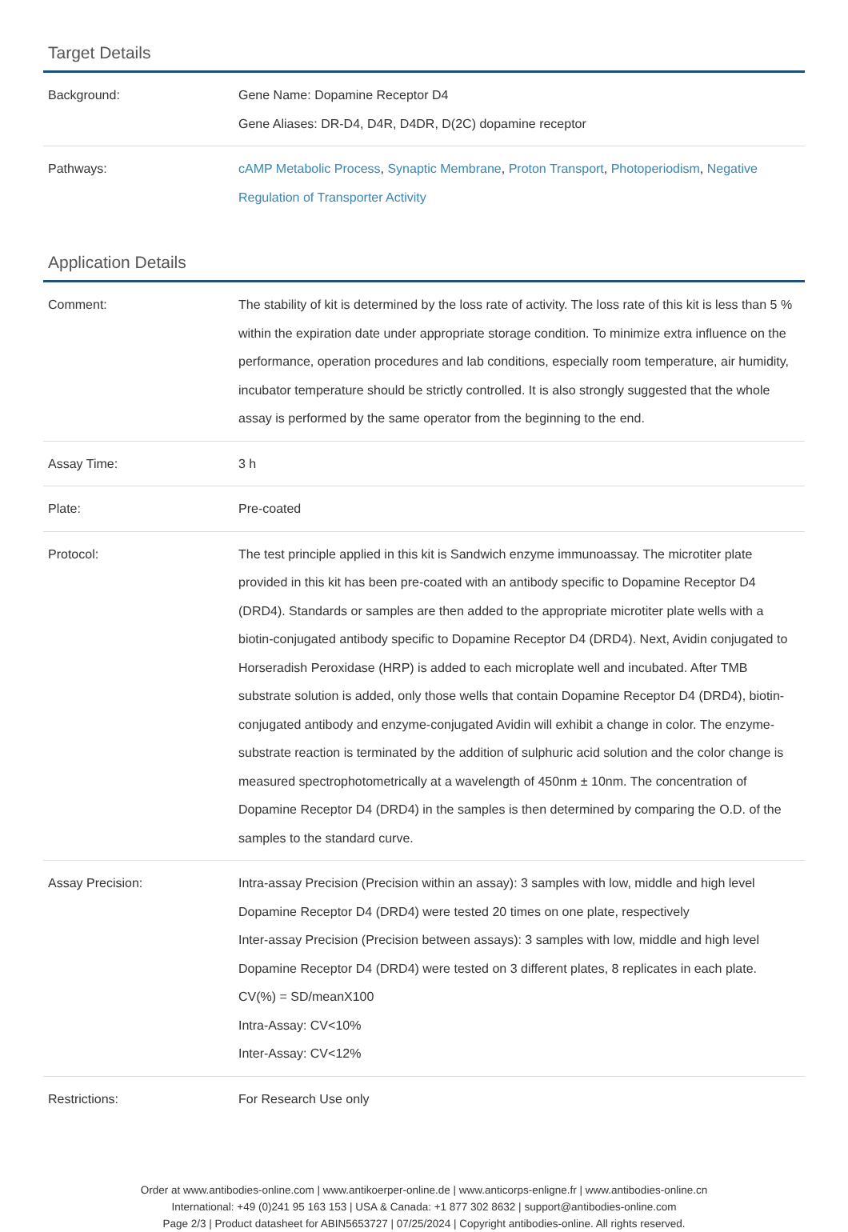Target Details
| Background: | Gene Name: Dopamine Receptor D4 Gene Aliases: DR-D4, D4R, D4DR, D(2C) dopamine receptor |
| Pathways: | cAMP Metabolic Process , Synaptic Membrane , Proton Transport , Photoperiodism , Negative Regulation of Transporter Activity |
Application Details
| Comment: | The stability of kit is determined by the loss rate of activity. The loss rate of this kit is less than 5 % within the expiration date under appropriate storage condition. To minimize extra influence on the performance, operation procedures and lab conditions, especially room temperature, air humidity, incubator temperature should be strictly controlled. It is also strongly suggested that the whole assay is performed by the same operator from the beginning to the end. |
| Assay Time: | 3 h |
| Plate: | Pre-coated |
| Protocol: | The test principle applied in this kit is Sandwich enzyme immunoassay. The microtiter plate provided in this kit has been pre-coated with an antibody specific to Dopamine Receptor D4 (DRD4). Standards or samples are then added to the appropriate microtiter plate wells with a biotin-conjugated antibody specific to Dopamine Receptor D4 (DRD4). Next, Avidin conjugated to Horseradish Peroxidase (HRP) is added to each microplate well and incubated. After TMB substrate solution is added, only those wells that contain Dopamine Receptor D4 (DRD4), biotin-conjugated antibody and enzyme-conjugated Avidin will exhibit a change in color. The enzyme-substrate reaction is terminated by the addition of sulphuric acid solution and the color change is measured spectrophotometrically at a wavelength of 450nm ± 10nm. The concentration of Dopamine Receptor D4 (DRD4) in the samples is then determined by comparing the O.D. of the samples to the standard curve. |
| Assay Precision: | Intra-assay Precision (Precision within an assay): 3 samples with low, middle and high level Dopamine Receptor D4 (DRD4) were tested 20 times on one plate, respectively Inter-assay Precision (Precision between assays): 3 samples with low, middle and high level Dopamine Receptor D4 (DRD4) were tested on 3 different plates, 8 replicates in each plate. CV(%) = SD/meanX100 Intra-Assay: CV<10% Inter-Assay: CV<12% |
| Restrictions: | For Research Use only |
Order at www.antibodies-online.com | www.antikoerper-online.de | www.anticorps-enligne.fr | www.antibodies-online.cn
International: +49 (0)241 95 163 153 | USA & Canada: +1 877 302 8632 | support@antibodies-online.com
Page 2/3 | Product datasheet for ABIN5653727 | 07/25/2024 | Copyright antibodies-online. All rights reserved.